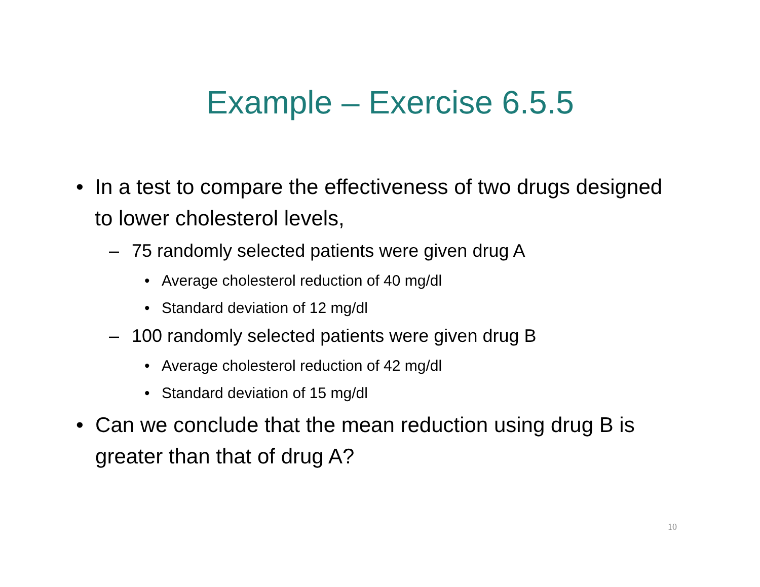Example – Exercise 6.5.5
• In a test to compare the effectiveness of two drugs designed to lower cholesterol levels,
– 75 randomly selected patients were given drug A
• Average cholesterol reduction of 40 mg/dl
• Standard deviation of 12 mg/dl
– 100 randomly selected patients were given drug B
• Average cholesterol reduction of 42 mg/dl
• Standard deviation of 15 mg/dl
• Can we conclude that the mean reduction using drug B is greater than that of drug A?
10